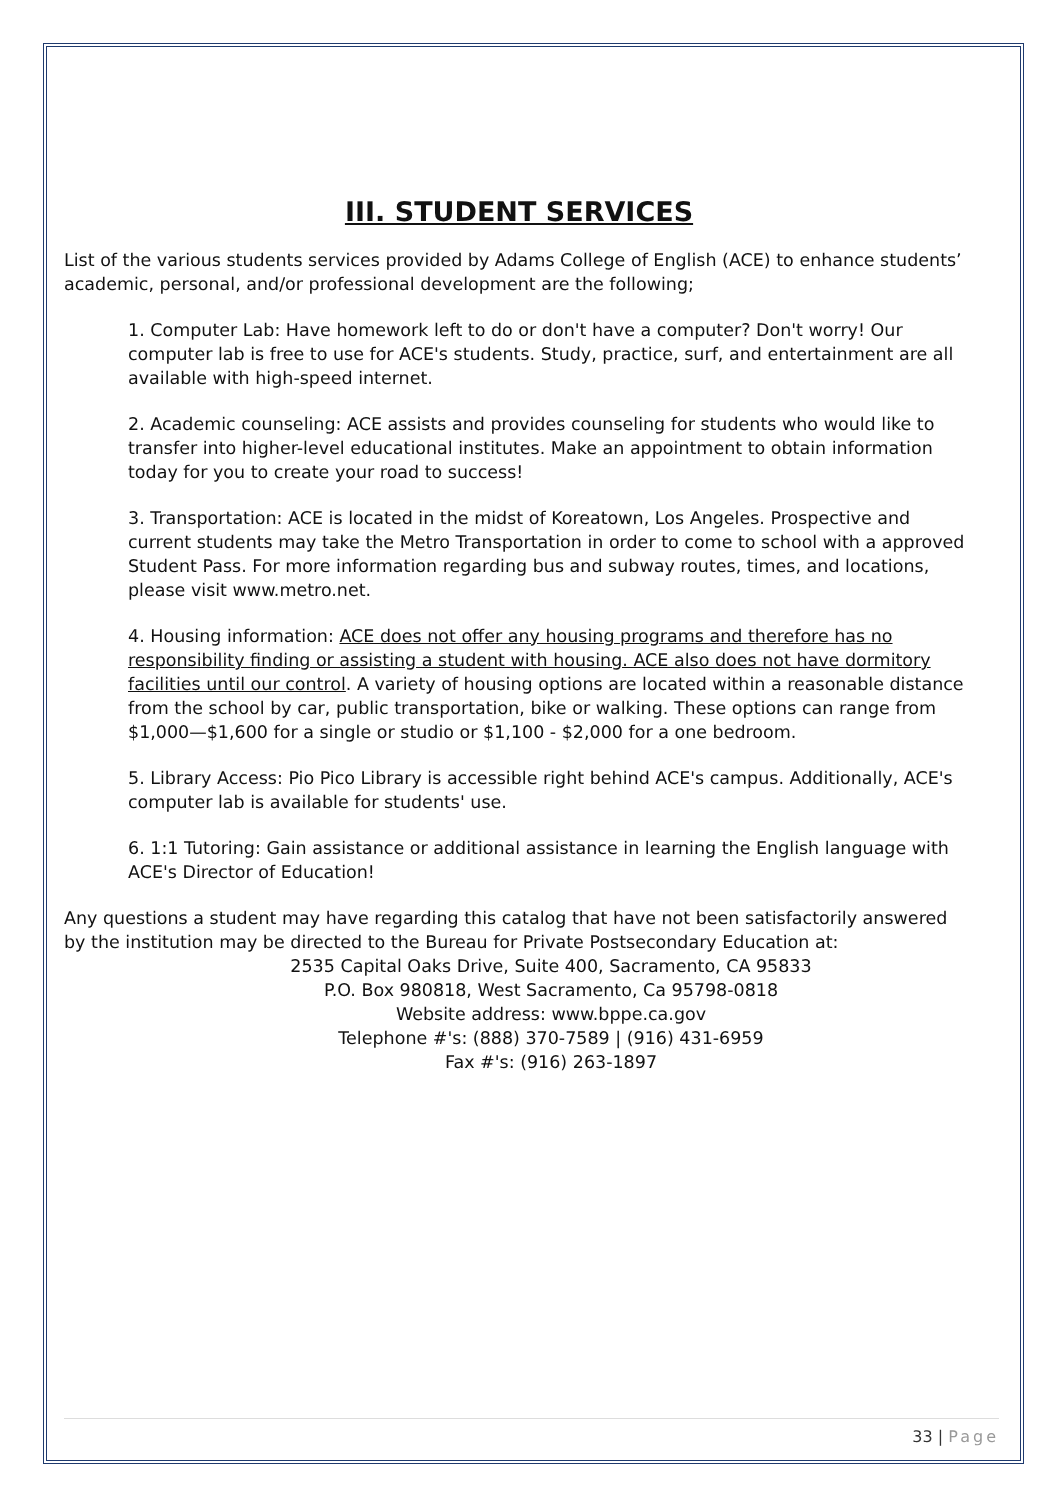III. STUDENT SERVICES
List of the various students services provided by Adams College of English (ACE) to enhance students’ academic, personal, and/or professional development are the following;
1. Computer Lab: Have homework left to do or don't have a computer? Don't worry! Our computer lab is free to use for ACE's students. Study, practice, surf, and entertainment are all available with high-speed internet.
2. Academic counseling: ACE assists and provides counseling for students who would like to transfer into higher-level educational institutes. Make an appointment to obtain information today for you to create your road to success!
3. Transportation: ACE is located in the midst of Koreatown, Los Angeles. Prospective and current students may take the Metro Transportation in order to come to school with a approved Student Pass. For more information regarding bus and subway routes, times, and locations, please visit www.metro.net.
4. Housing information: ACE does not offer any housing programs and therefore has no responsibility finding or assisting a student with housing. ACE also does not have dormitory facilities until our control. A variety of housing options are located within a reasonable distance from the school by car, public transportation, bike or walking. These options can range from $1,000—$1,600 for a single or studio or $1,100 - $2,000 for a one bedroom.
5. Library Access: Pio Pico Library is accessible right behind ACE's campus. Additionally, ACE's computer lab is available for students' use.
6. 1:1 Tutoring: Gain assistance or additional assistance in learning the English language with ACE's Director of Education!
Any questions a student may have regarding this catalog that have not been satisfactorily answered by the institution may be directed to the Bureau for Private Postsecondary Education at:
2535 Capital Oaks Drive, Suite 400, Sacramento, CA 95833
P.O. Box 980818, West Sacramento, Ca 95798-0818
Website address: www.bppe.ca.gov
Telephone #'s: (888) 370-7589 | (916) 431-6959
Fax #'s: (916) 263-1897
33 | Page